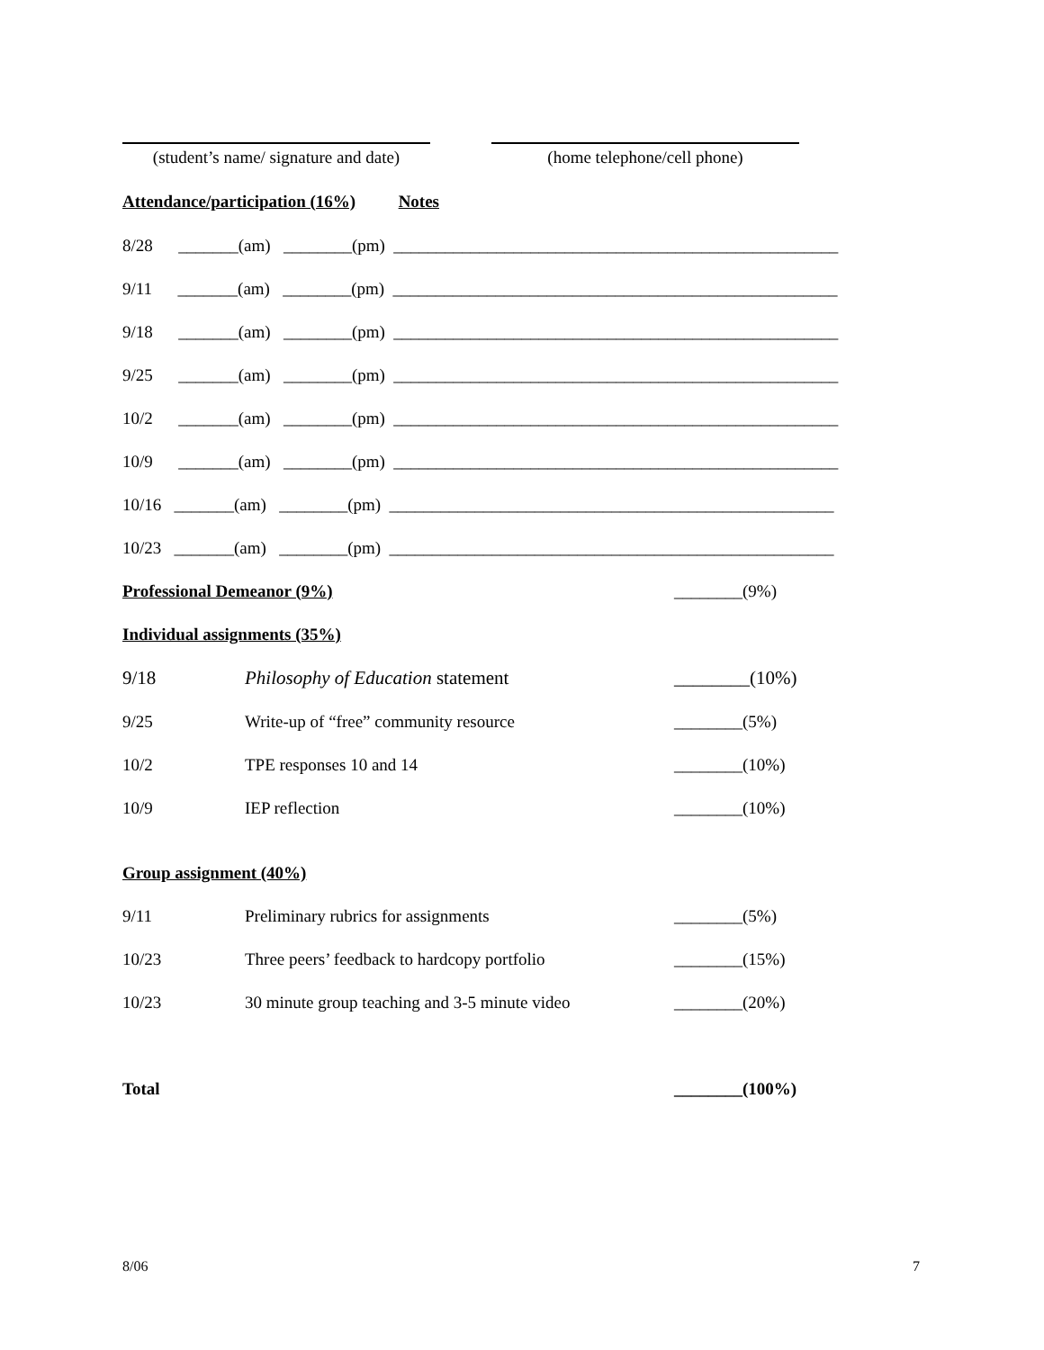(student’s name/ signature and date)
(home telephone/cell phone)
Attendance/participation (16%) Notes
8/28 _______(am) ________(pm) ____________________________________________________
9/11 _______(am) ________(pm) ____________________________________________________
9/18 _______(am) ________(pm) ____________________________________________________
9/25 _______(am) ________(pm) ____________________________________________________
10/2 _______(am) ________(pm) ____________________________________________________
10/9 _______(am) ________(pm) ____________________________________________________
10/16 _______(am) ________(pm) ____________________________________________________
10/23 _______(am) ________(pm) ____________________________________________________
Professional Demeanor (9%) ________(9%)
Individual assignments (35%)
9/18 Philosophy of Education statement ________(10%)
9/25 Write-up of “free” community resource ________(5%)
10/2 TPE responses 10 and 14 ________(10%)
10/9 IEP reflection ________(10%)
Group assignment (40%)
9/11 Preliminary rubrics for assignments ________(5%)
10/23 Three peers’ feedback to hardcopy portfolio ________(15%)
10/23 30 minute group teaching and 3-5 minute video ________(20%)
Total ________(100%)
8/06
7